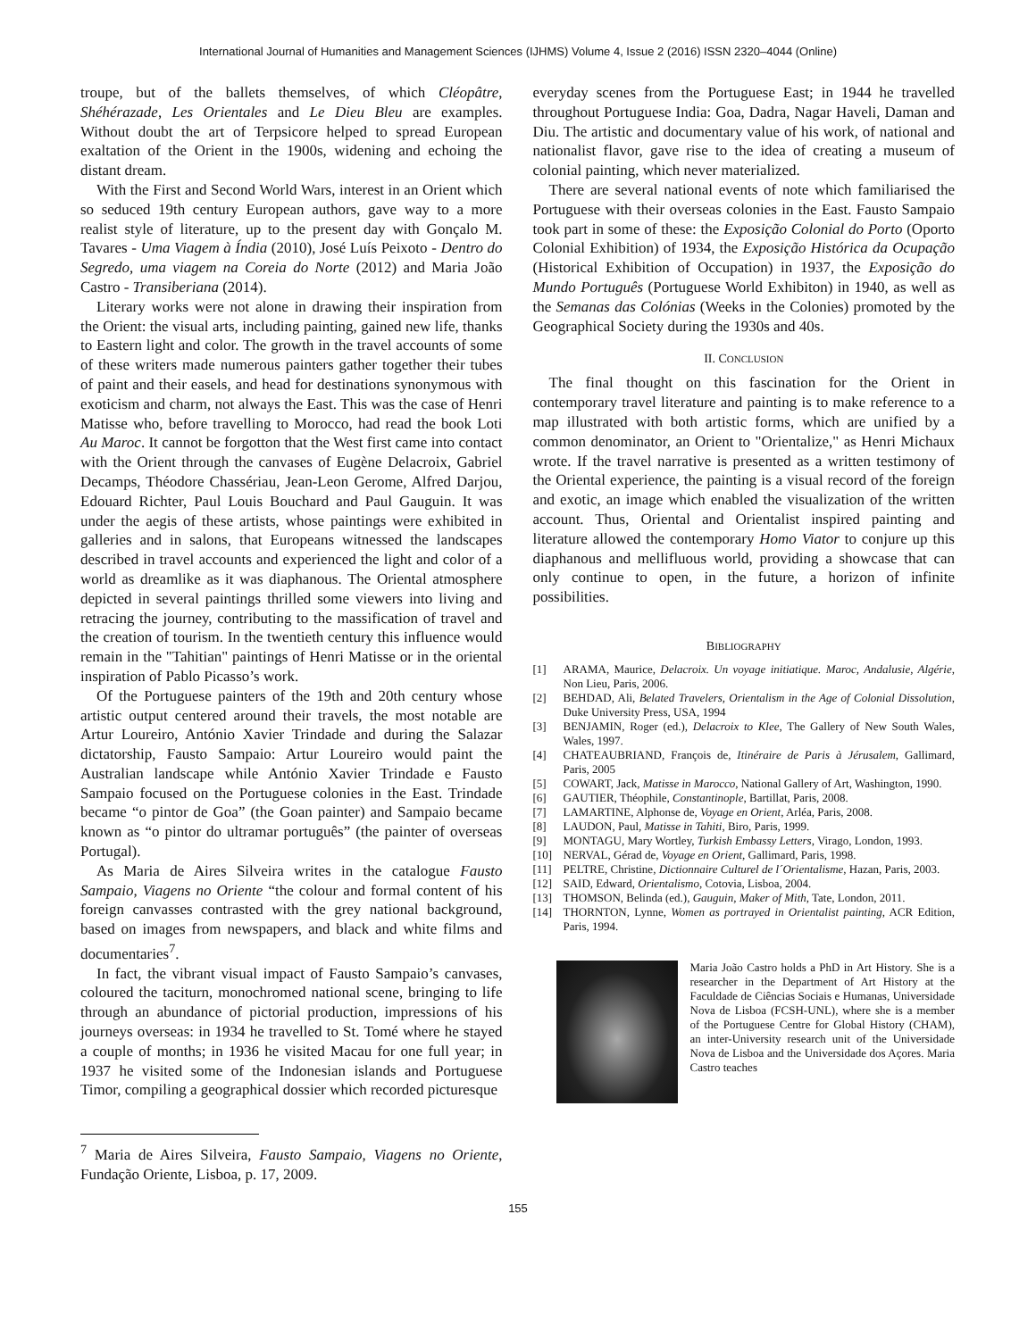International Journal of Humanities and Management Sciences (IJHMS) Volume 4, Issue 2 (2016) ISSN 2320–4044 (Online)
troupe, but of the ballets themselves, of which Cléopâtre, Shéhérazade, Les Orientales and Le Dieu Bleu are examples. Without doubt the art of Terpsicore helped to spread European exaltation of the Orient in the 1900s, widening and echoing the distant dream.
With the First and Second World Wars, interest in an Orient which so seduced 19th century European authors, gave way to a more realist style of literature, up to the present day with Gonçalo M. Tavares - Uma Viagem à Índia (2010), José Luís Peixoto - Dentro do Segredo, uma viagem na Coreia do Norte (2012) and Maria João Castro - Transiberiana (2014).
Literary works were not alone in drawing their inspiration from the Orient: the visual arts, including painting, gained new life, thanks to Eastern light and color. The growth in the travel accounts of some of these writers made numerous painters gather together their tubes of paint and their easels, and head for destinations synonymous with exoticism and charm, not always the East. This was the case of Henri Matisse who, before travelling to Morocco, had read the book Loti Au Maroc. It cannot be forgotton that the West first came into contact with the Orient through the canvases of Eugène Delacroix, Gabriel Decamps, Théodore Chassériau, Jean-Leon Gerome, Alfred Darjou, Edouard Richter, Paul Louis Bouchard and Paul Gauguin. It was under the aegis of these artists, whose paintings were exhibited in galleries and in salons, that Europeans witnessed the landscapes described in travel accounts and experienced the light and color of a world as dreamlike as it was diaphanous. The Oriental atmosphere depicted in several paintings thrilled some viewers into living and retracing the journey, contributing to the massification of travel and the creation of tourism. In the twentieth century this influence would remain in the "Tahitian" paintings of Henri Matisse or in the oriental inspiration of Pablo Picasso’s work.
Of the Portuguese painters of the 19th and 20th century whose artistic output centered around their travels, the most notable are Artur Loureiro, António Xavier Trindade and during the Salazar dictatorship, Fausto Sampaio: Artur Loureiro would paint the Australian landscape while António Xavier Trindade e Fausto Sampaio focused on the Portuguese colonies in the East. Trindade became “o pintor de Goa” (the Goan painter) and Sampaio became known as “o pintor do ultramar português” (the painter of overseas Portugal).
As Maria de Aires Silveira writes in the catalogue Fausto Sampaio, Viagens no Oriente “the colour and formal content of his foreign canvasses contrasted with the grey national background, based on images from newspapers, and black and white films and documentaries<sup>7</sup>.
In fact, the vibrant visual impact of Fausto Sampaio’s canvases, coloured the taciturn, monochromed national scene, bringing to life through an abundance of pictorial production, impressions of his journeys overseas: in 1934 he travelled to St. Tomé where he stayed a couple of months; in 1936 he visited Macau for one full year; in 1937 he visited some of the Indonesian islands and Portuguese Timor, compiling a geographical dossier which recorded picturesque
<sup>7</sup> Maria de Aires Silveira, Fausto Sampaio, Viagens no Oriente, Fundação Oriente, Lisboa, p. 17, 2009.
everyday scenes from the Portuguese East; in 1944 he travelled throughout Portuguese India: Goa, Dadra, Nagar Haveli, Daman and Diu. The artistic and documentary value of his work, of national and nationalist flavor, gave rise to the idea of creating a museum of colonial painting, which never materialized.
There are several national events of note which familiarised the Portuguese with their overseas colonies in the East. Fausto Sampaio took part in some of these: the Exposição Colonial do Porto (Oporto Colonial Exhibition) of 1934, the Exposição Histórica da Ocupação (Historical Exhibition of Occupation) in 1937, the Exposição do Mundo Português (Portuguese World Exhibiton) in 1940, as well as the Semanas das Colónias (Weeks in the Colonies) promoted by the Geographical Society during the 1930s and 40s.
II. CONCLUSION
The final thought on this fascination for the Orient in contemporary travel literature and painting is to make reference to a map illustrated with both artistic forms, which are unified by a common denominator, an Orient to "Orientalize," as Henri Michaux wrote. If the travel narrative is presented as a written testimony of the Oriental experience, the painting is a visual record of the foreign and exotic, an image which enabled the visualization of the written account. Thus, Oriental and Orientalist inspired painting and literature allowed the contemporary Homo Viator to conjure up this diaphanous and mellifluous world, providing a showcase that can only continue to open, in the future, a horizon of infinite possibilities.
BIBLIOGRAPHY
[1] ARAMA, Maurice, Delacroix. Un voyage initiatique. Maroc, Andalusie, Algérie, Non Lieu, Paris, 2006.
[2] BEHDAD, Ali, Belated Travelers, Orientalism in the Age of Colonial Dissolution, Duke University Press, USA, 1994
[3] BENJAMIN, Roger (ed.), Delacroix to Klee, The Gallery of New South Wales, Wales, 1997.
[4] CHATEAUBRIAND, François de, Itinéraire de Paris à Jérusalem, Gallimard, Paris, 2005
[5] COWART, Jack, Matisse in Marocco, National Gallery of Art, Washington, 1990.
[6] GAUTIER, Théophile, Constantinople, Bartillat, Paris, 2008.
[7] LAMARTINE, Alphonse de, Voyage en Orient, Arléa, Paris, 2008.
[8] LAUDON, Paul, Matisse in Tahiti, Biro, Paris, 1999.
[9] MONTAGU, Mary Wortley, Turkish Embassy Letters, Virago, London, 1993.
[10] NERVAL, Gérad de, Voyage en Orient, Gallimard, Paris, 1998.
[11] PELTRE, Christine, Dictionnaire Culturel de l´Orientalisme, Hazan, Paris, 2003.
[12] SAID, Edward, Orientalismo, Cotovia, Lisboa, 2004.
[13] THOMSON, Belinda (ed.), Gauguin, Maker of Mith, Tate, London, 2011.
[14] THORNTON, Lynne, Women as portrayed in Orientalist painting, ACR Edition, Paris, 1994.
Maria João Castro holds a PhD in Art History. She is a researcher in the Department of Art History at the Faculdade de Ciências Sociais e Humanas, Universidade Nova de Lisboa (FCSH-UNL), where she is a member of the Portuguese Centre for Global History (CHAM), an inter-University research unit of the Universidade Nova de Lisboa and the Universidade dos Açores. Maria Castro teaches
155